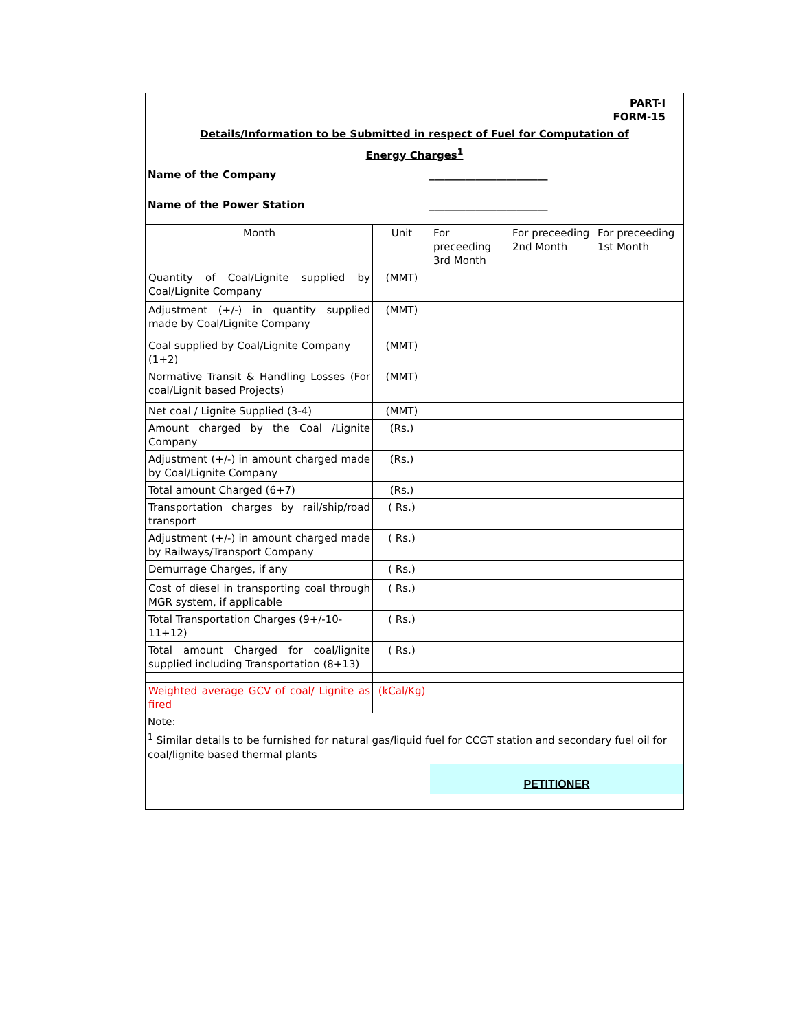PART-I
FORM-15
Details/Information to be Submitted in respect of Fuel for Computation of
Energy Charges<sup>1</sup>
Name of the Company _______________________
Name of the Power Station _______________________
| Month | Unit | For preceeding 3rd Month | For preceeding 2nd Month | For preceeding 1st Month |
| Quantity of Coal/Lignite supplied by Coal/Lignite Company | (MMT) | | | |
| Adjustment (+/-) in quantity supplied made by Coal/Lignite Company | (MMT) | | | |
| Coal supplied by Coal/Lignite Company (1+2) | (MMT) | | | |
| Normative Transit & Handling Losses (For coal/Lignit based Projects) | (MMT) | | | |
| Net coal / Lignite Supplied (3-4) | (MMT) | | | |
| Amount charged by the Coal /Lignite Company | (Rs.) | | | |
| Adjustment (+/-) in amount charged made by Coal/Lignite Company | (Rs.) | | | |
| Total amount Charged (6+7) | (Rs.) | | | |
| Transportation charges by rail/ship/road transport | ( Rs.) | | | |
| Adjustment (+/-) in amount charged made by Railways/Transport Company | ( Rs.) | | | |
| Demurrage Charges, if any | ( Rs.) | | | |
| Cost of diesel in transporting coal through MGR system, if applicable | ( Rs.) | | | |
| Total Transportation Charges (9+/-10-11+12) | ( Rs.) | | | |
| Total amount Charged for coal/lignite supplied including Transportation (8+13) | ( Rs.) | | | |
| Weighted average GCV of coal/ Lignite as fired | (kCal/Kg) | | | |
Note:
<sup>1</sup> Similar details to be furnished for natural gas/liquid fuel for CCGT station and secondary fuel oil for coal/lignite based thermal plants
PETITIONER